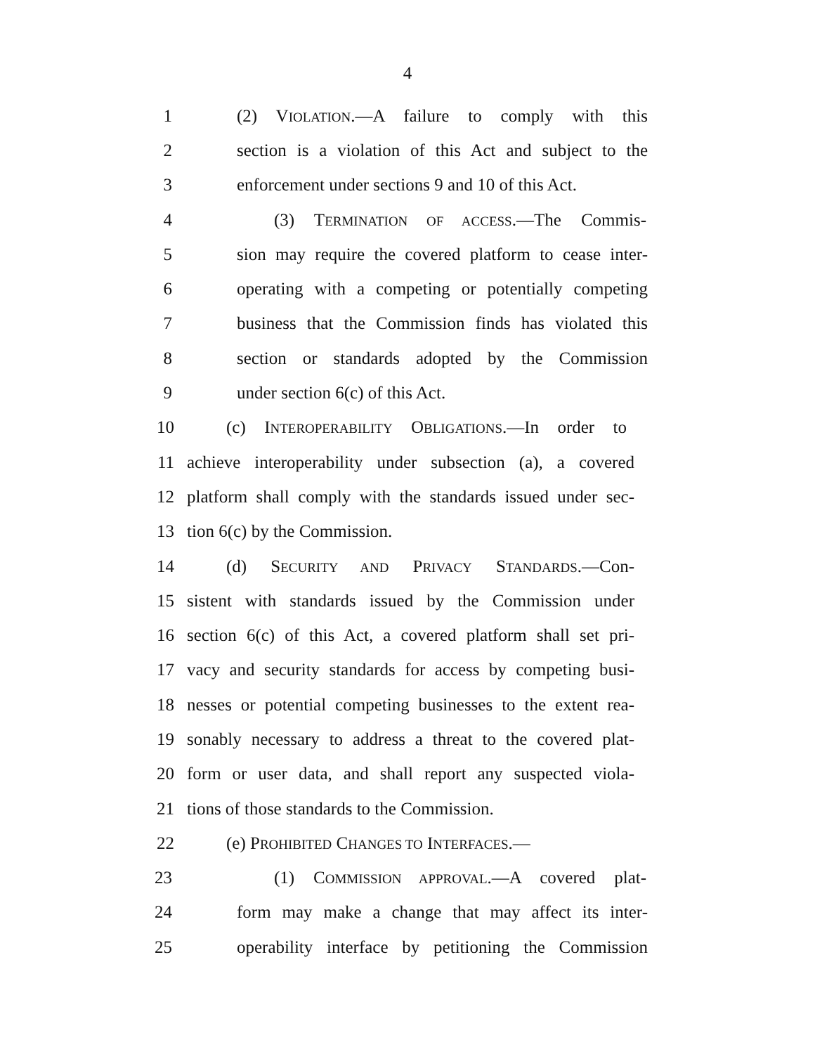4
1 (2) VIOLATION.—A failure to comply with this
2 section is a violation of this Act and subject to the
3 enforcement under sections 9 and 10 of this Act.
4 (3) TERMINATION OF ACCESS.—The Commis-
5 sion may require the covered platform to cease inter-
6 operating with a competing or potentially competing
7 business that the Commission finds has violated this
8 section or standards adopted by the Commission
9 under section 6(c) of this Act.
10 (c) INTEROPERABILITY OBLIGATIONS.—In order to
11 achieve interoperability under subsection (a), a covered
12 platform shall comply with the standards issued under sec-
13 tion 6(c) by the Commission.
14 (d) SECURITY AND PRIVACY STANDARDS.—Con-
15 sistent with standards issued by the Commission under
16 section 6(c) of this Act, a covered platform shall set pri-
17 vacy and security standards for access by competing busi-
18 nesses or potential competing businesses to the extent rea-
19 sonably necessary to address a threat to the covered plat-
20 form or user data, and shall report any suspected viola-
21 tions of those standards to the Commission.
22 (e) PROHIBITED CHANGES TO INTERFACES.—
23 (1) COMMISSION APPROVAL.—A covered plat-
24 form may make a change that may affect its inter-
25 operability interface by petitioning the Commission